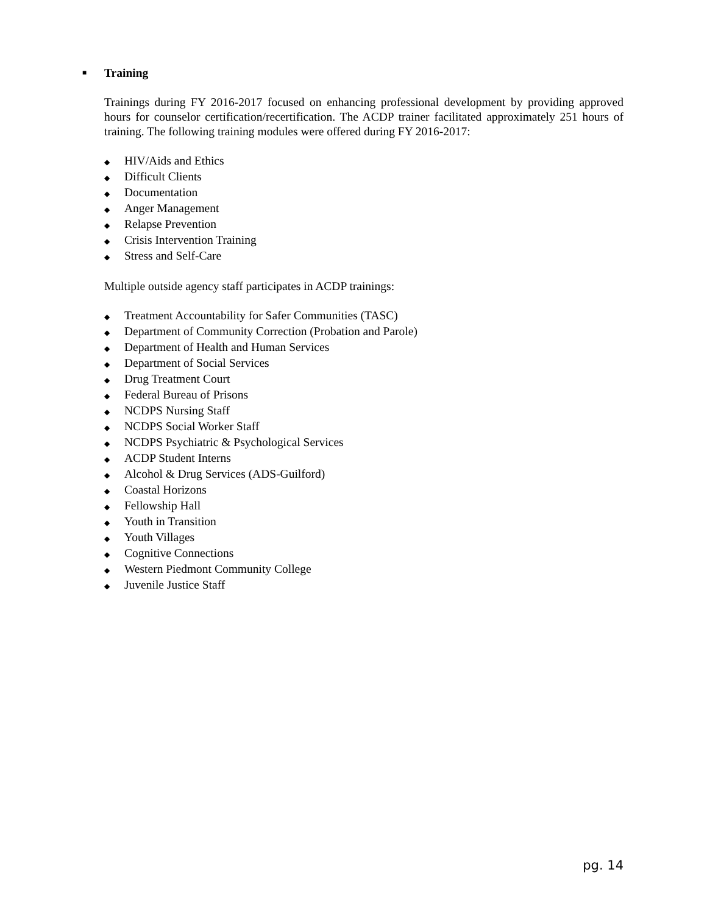■ Training
Trainings during FY 2016-2017 focused on enhancing professional development by providing approved hours for counselor certification/recertification. The ACDP trainer facilitated approximately 251 hours of training. The following training modules were offered during FY 2016-2017:
◆ HIV/Aids and Ethics
◆ Difficult Clients
◆ Documentation
◆ Anger Management
◆ Relapse Prevention
◆ Crisis Intervention Training
◆ Stress and Self-Care
Multiple outside agency staff participates in ACDP trainings:
◆ Treatment Accountability for Safer Communities (TASC)
◆ Department of Community Correction (Probation and Parole)
◆ Department of Health and Human Services
◆ Department of Social Services
◆ Drug Treatment Court
◆ Federal Bureau of Prisons
◆ NCDPS Nursing Staff
◆ NCDPS Social Worker Staff
◆ NCDPS Psychiatric & Psychological Services
◆ ACDP Student Interns
◆ Alcohol & Drug Services (ADS-Guilford)
◆ Coastal Horizons
◆ Fellowship Hall
◆ Youth in Transition
◆ Youth Villages
◆ Cognitive Connections
◆ Western Piedmont Community College
◆ Juvenile Justice Staff
pg. 14